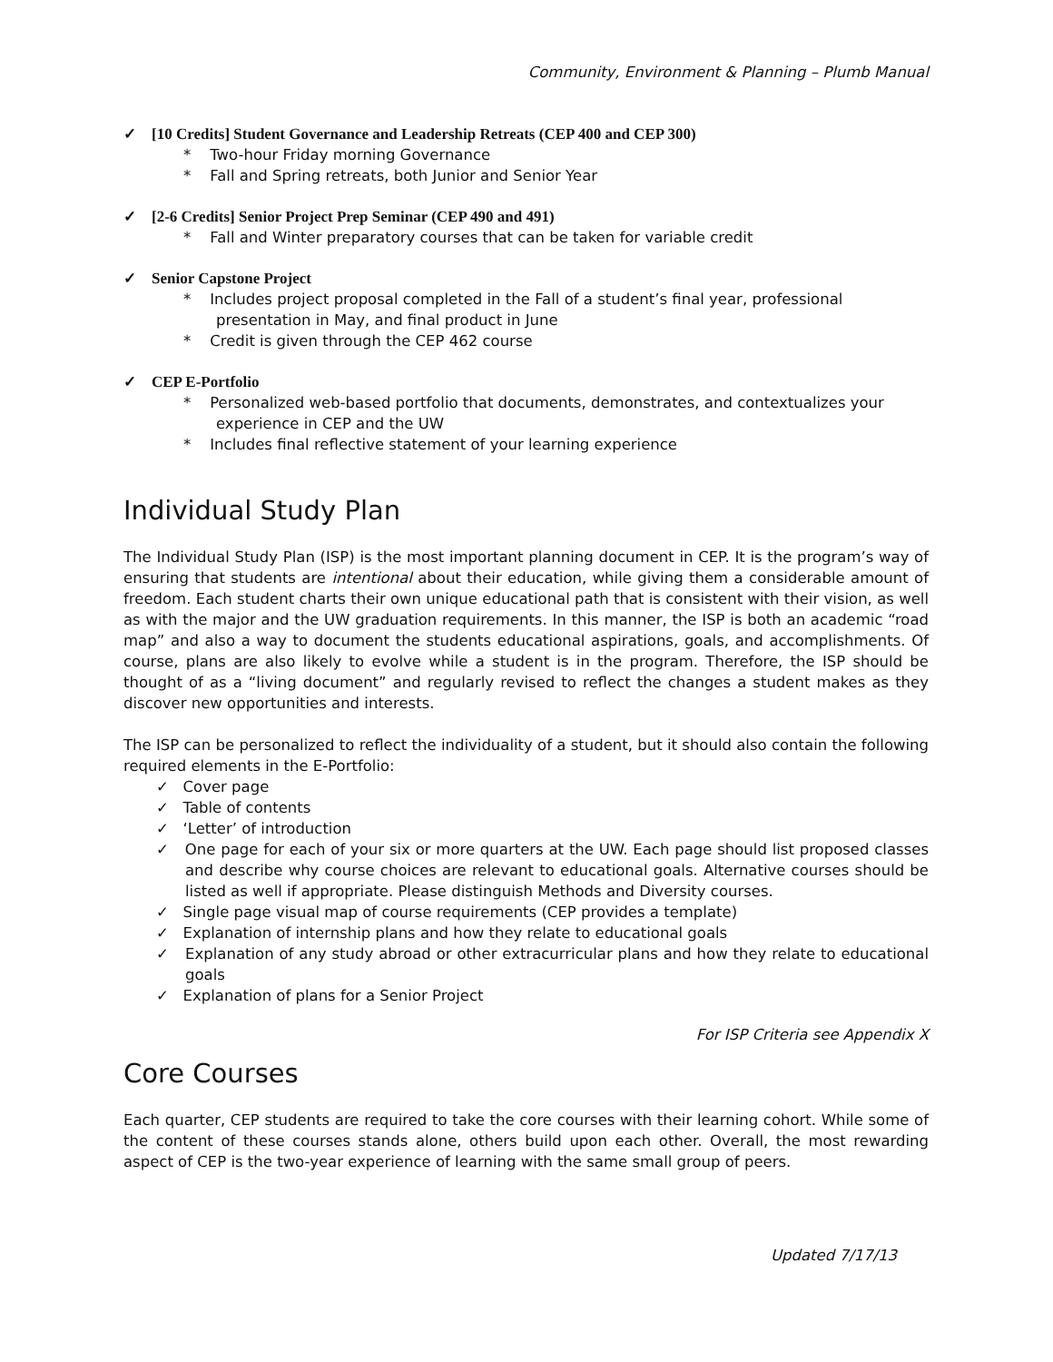Community, Environment & Planning – Plumb Manual
✓ [10 Credits] Student Governance and Leadership Retreats (CEP 400 and CEP 300)
* Two-hour Friday morning Governance
* Fall and Spring retreats, both Junior and Senior Year
✓ [2-6 Credits] Senior Project Prep Seminar (CEP 490 and 491)
* Fall and Winter preparatory courses that can be taken for variable credit
✓ Senior Capstone Project
* Includes project proposal completed in the Fall of a student’s final year, professional presentation in May, and final product in June
* Credit is given through the CEP 462 course
✓ CEP E-Portfolio
* Personalized web-based portfolio that documents, demonstrates, and contextualizes your experience in CEP and the UW
* Includes final reflective statement of your learning experience
Individual Study Plan
The Individual Study Plan (ISP) is the most important planning document in CEP. It is the program’s way of ensuring that students are intentional about their education, while giving them a considerable amount of freedom. Each student charts their own unique educational path that is consistent with their vision, as well as with the major and the UW graduation requirements. In this manner, the ISP is both an academic “road map” and also a way to document the students educational aspirations, goals, and accomplishments. Of course, plans are also likely to evolve while a student is in the program. Therefore, the ISP should be thought of as a “living document” and regularly revised to reflect the changes a student makes as they discover new opportunities and interests.
The ISP can be personalized to reflect the individuality of a student, but it should also contain the following required elements in the E-Portfolio:
✓ Cover page
✓ Table of contents
✓ ‘Letter’ of introduction
✓ One page for each of your six or more quarters at the UW. Each page should list proposed classes and describe why course choices are relevant to educational goals. Alternative courses should be listed as well if appropriate. Please distinguish Methods and Diversity courses.
✓ Single page visual map of course requirements (CEP provides a template)
✓ Explanation of internship plans and how they relate to educational goals
✓ Explanation of any study abroad or other extracurricular plans and how they relate to educational goals
✓ Explanation of plans for a Senior Project
For ISP Criteria see Appendix X
Core Courses
Each quarter, CEP students are required to take the core courses with their learning cohort. While some of the content of these courses stands alone, others build upon each other. Overall, the most rewarding aspect of CEP is the two-year experience of learning with the same small group of peers.
Updated 7/17/13